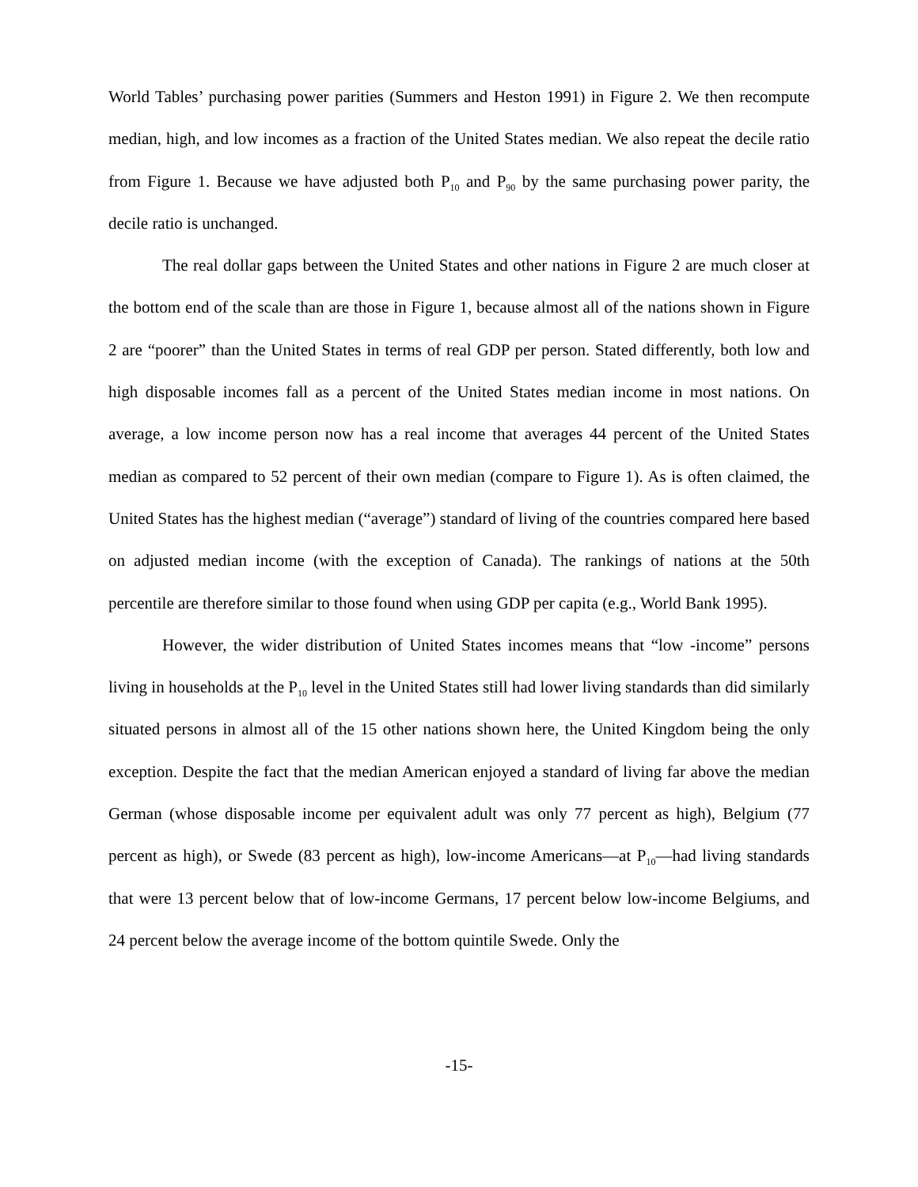World Tables’ purchasing power parities (Summers and Heston 1991) in Figure 2. We then recompute median, high, and low incomes as a fraction of the United States median. We also repeat the decile ratio from Figure 1. Because we have adjusted both P<sub>10</sub> and P<sub>90</sub> by the same purchasing power parity, the decile ratio is unchanged.
The real dollar gaps between the United States and other nations in Figure 2 are much closer at the bottom end of the scale than are those in Figure 1, because almost all of the nations shown in Figure 2 are “poorer” than the United States in terms of real GDP per person. Stated differently, both low and high disposable incomes fall as a percent of the United States median income in most nations. On average, a low income person now has a real income that averages 44 percent of the United States median as compared to 52 percent of their own median (compare to Figure 1). As is often claimed, the United States has the highest median (“average”) standard of living of the countries compared here based on adjusted median income (with the exception of Canada). The rankings of nations at the 50th percentile are therefore similar to those found when using GDP per capita (e.g., World Bank 1995).
However, the wider distribution of United States incomes means that “low -income” persons living in households at the P<sub>10</sub> level in the United States still had lower living standards than did similarly situated persons in almost all of the 15 other nations shown here, the United Kingdom being the only exception. Despite the fact that the median American enjoyed a standard of living far above the median German (whose disposable income per equivalent adult was only 77 percent as high), Belgium (77 percent as high), or Swede (83 percent as high), low-income Americans—at P<sub>10</sub>—had living standards that were 13 percent below that of low-income Germans, 17 percent below low-income Belgiums, and 24 percent below the average income of the bottom quintile Swede. Only the
-15-